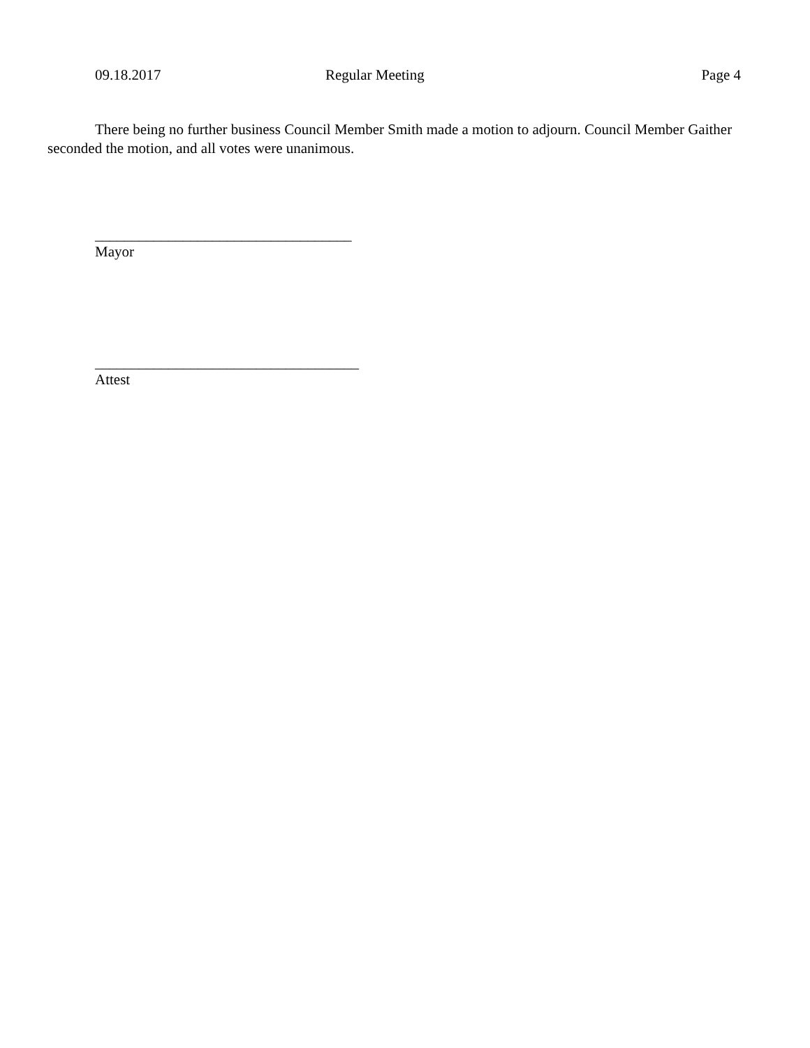09.18.2017 Regular Meeting Page 4
There being no further business Council Member Smith made a motion to adjourn. Council Member Gaither seconded the motion, and all votes were unanimous.
___________________________________
Mayor
____________________________________
Attest